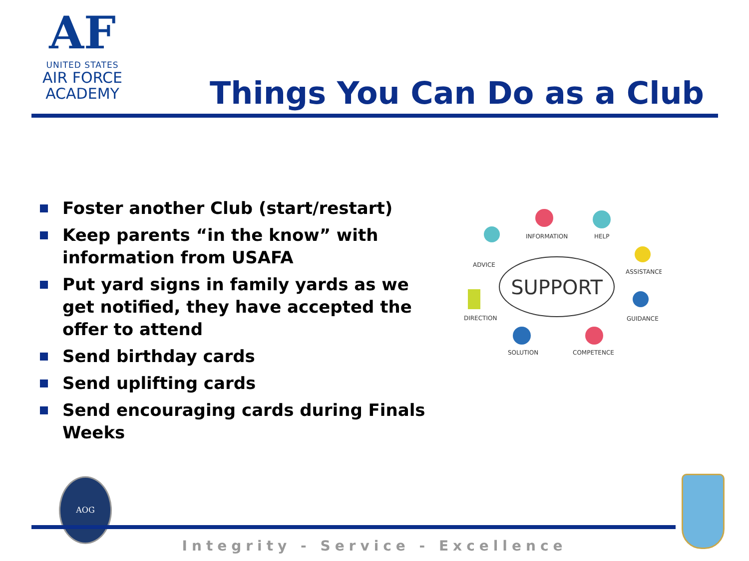AF
UNITED STATES
AIR FORCE
ACADEMY
Things You Can Do as a Club
Foster another Club (start/restart)
Keep parents “in the know” with information from USAFA
Put yard signs in family yards as we get notified, they have accepted the offer to attend
Send birthday cards
Send uplifting cards
Send encouraging cards during Finals Weeks
SUPPORT
INFORMATION
HELP
ADVICE
ASSISTANCE
DIRECTION
GUIDANCE
SOLUTION
COMPETENCE
AOG
Integrity - Service - Excellence